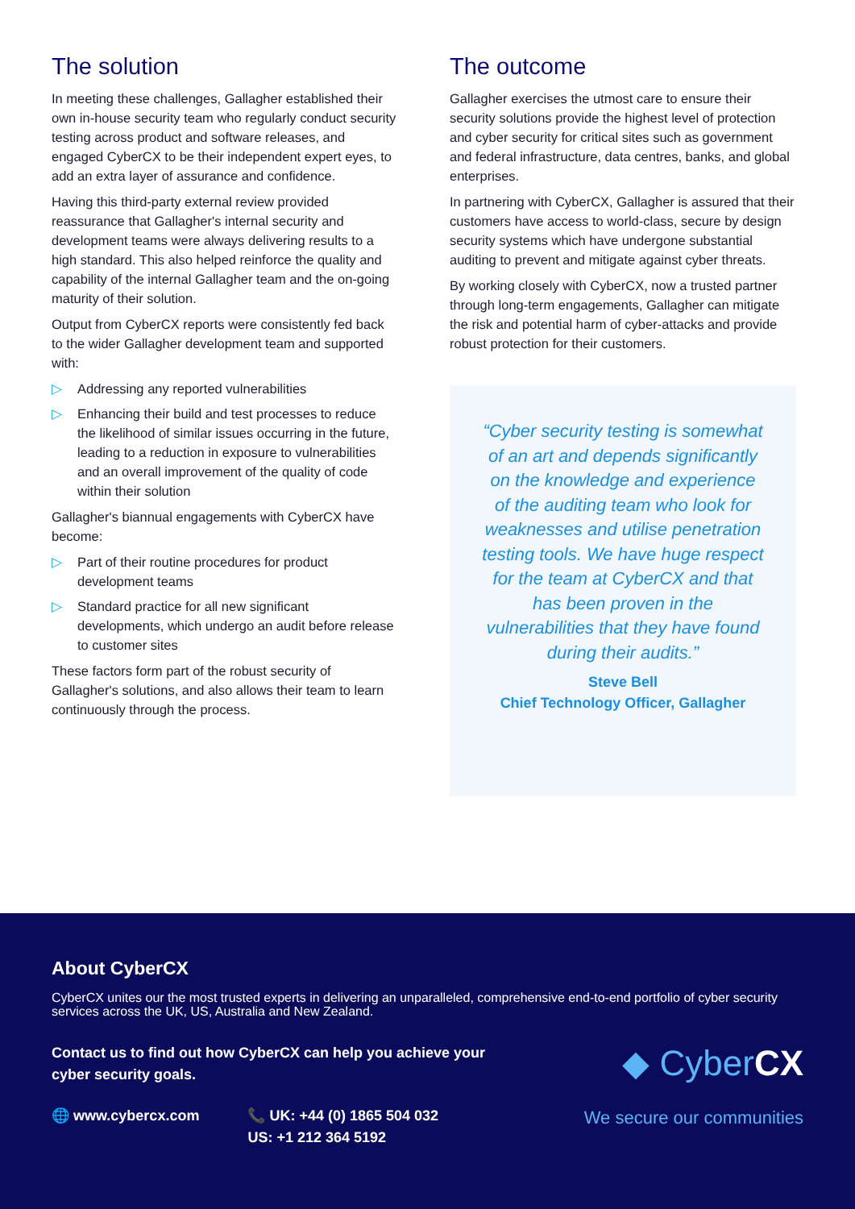The solution
In meeting these challenges, Gallagher established their own in-house security team who regularly conduct security testing across product and software releases, and engaged CyberCX to be their independent expert eyes, to add an extra layer of assurance and confidence.
Having this third-party external review provided reassurance that Gallagher's internal security and development teams were always delivering results to a high standard. This also helped reinforce the quality and capability of the internal Gallagher team and the on-going maturity of their solution.
Output from CyberCX reports were consistently fed back to the wider Gallagher development team and supported with:
▷ Addressing any reported vulnerabilities
▷ Enhancing their build and test processes to reduce the likelihood of similar issues occurring in the future, leading to a reduction in exposure to vulnerabilities and an overall improvement of the quality of code within their solution
Gallagher's biannual engagements with CyberCX have become:
▷ Part of their routine procedures for product development teams
▷ Standard practice for all new significant developments, which undergo an audit before release to customer sites
These factors form part of the robust security of Gallagher's solutions, and also allows their team to learn continuously through the process.
The outcome
Gallagher exercises the utmost care to ensure their security solutions provide the highest level of protection and cyber security for critical sites such as government and federal infrastructure, data centres, banks, and global enterprises.
In partnering with CyberCX, Gallagher is assured that their customers have access to world-class, secure by design security systems which have undergone substantial auditing to prevent and mitigate against cyber threats.
By working closely with CyberCX, now a trusted partner through long-term engagements, Gallagher can mitigate the risk and potential harm of cyber-attacks and provide robust protection for their customers.
“Cyber security testing is somewhat of an art and depends significantly on the knowledge and experience of the auditing team who look for weaknesses and utilise penetration testing tools. We have huge respect for the team at CyberCX and that has been proven in the vulnerabilities that they have found during their audits.”
Steve Bell
Chief Technology Officer, Gallagher
About CyberCX
CyberCX unites our the most trusted experts in delivering an unparalleled, comprehensive end-to-end portfolio of cyber security services across the UK, US, Australia and New Zealand.
Contact us to find out how CyberCX can help you achieve your
cyber security goals.
🌐 www.cybercx.com 📞 UK: +44 (0) 1865 504 032
US: +1 212 364 5192
◆ CyberCX
We secure our communities